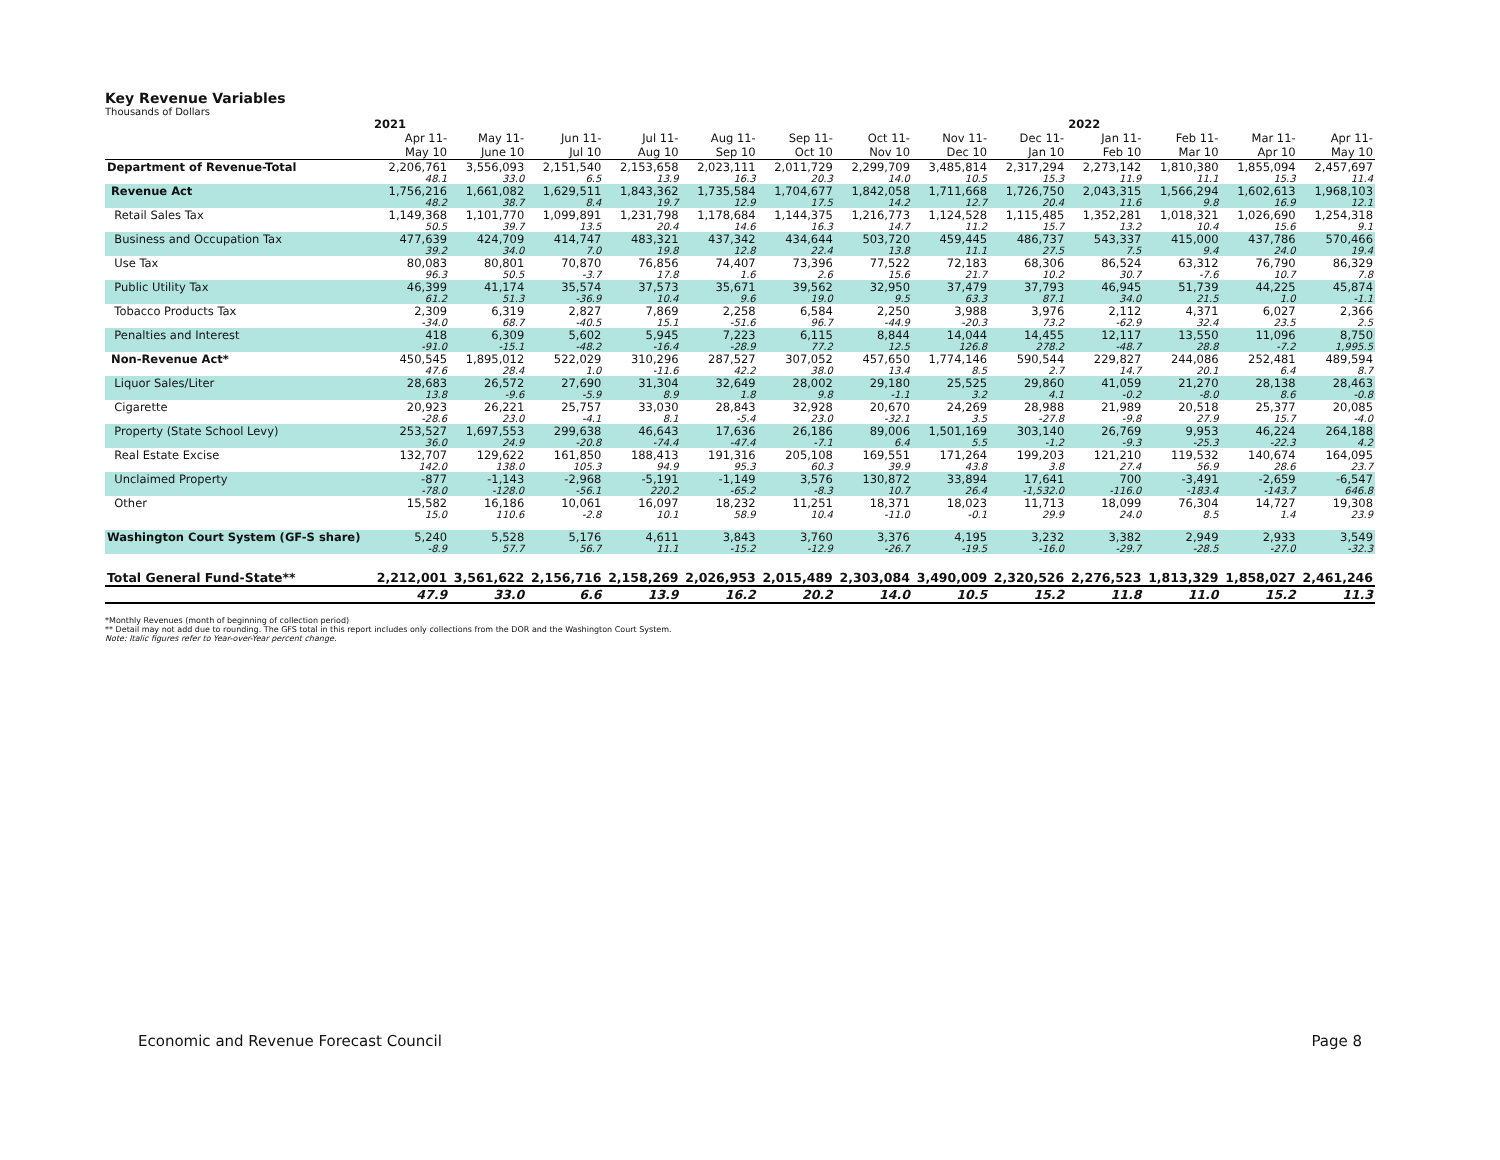Key Revenue Variables
Thousands of Dollars
| | 2021 | | | | | | | | | 2022 | | | |
| --- | --- | --- | --- | --- | --- | --- | --- | --- | --- | --- | --- | --- | --- |
| | Apr 11- | May 11- | Jun 11- | Jul 11- | Aug 11- | Sep 11- | Oct 11- | Nov 11- | Dec 11- | Jan 11- | Feb 11- | Mar 11- | Apr 11- |
| | May 10 | June 10 | Jul 10 | Aug 10 | Sep 10 | Oct 10 | Nov 10 | Dec 10 | Jan 10 | Feb 10 | Mar 10 | Apr 10 | May 10 |
| Department of Revenue-Total | 2,206,761 | 3,556,093 | 2,151,540 | 2,153,658 | 2,023,111 | 2,011,729 | 2,299,709 | 3,485,814 | 2,317,294 | 2,273,142 | 1,810,380 | 1,855,094 | 2,457,697 |
| | 48.1 | 33.0 | 6.5 | 13.9 | 16.3 | 20.3 | 14.0 | 10.5 | 15.3 | 11.9 | 11.1 | 15.3 | 11.4 |
| Revenue Act | 1,756,216 | 1,661,082 | 1,629,511 | 1,843,362 | 1,735,584 | 1,704,677 | 1,842,058 | 1,711,668 | 1,726,750 | 2,043,315 | 1,566,294 | 1,602,613 | 1,968,103 |
| | 48.2 | 38.7 | 8.4 | 19.7 | 12.9 | 17.5 | 14.2 | 12.7 | 20.4 | 11.6 | 9.8 | 16.9 | 12.1 |
| Retail Sales Tax | 1,149,368 | 1,101,770 | 1,099,891 | 1,231,798 | 1,178,684 | 1,144,375 | 1,216,773 | 1,124,528 | 1,115,485 | 1,352,281 | 1,018,321 | 1,026,690 | 1,254,318 |
| | 50.5 | 39.7 | 13.5 | 20.4 | 14.6 | 16.3 | 14.7 | 11.2 | 15.7 | 13.2 | 10.4 | 15.6 | 9.1 |
| Business and Occupation Tax | 477,639 | 424,709 | 414,747 | 483,321 | 437,342 | 434,644 | 503,720 | 459,445 | 486,737 | 543,337 | 415,000 | 437,786 | 570,466 |
| | 39.2 | 34.0 | 7.0 | 19.8 | 12.8 | 22.4 | 13.8 | 11.1 | 27.5 | 7.5 | 9.4 | 24.0 | 19.4 |
| Use Tax | 80,083 | 80,801 | 70,870 | 76,856 | 74,407 | 73,396 | 77,522 | 72,183 | 68,306 | 86,524 | 63,312 | 76,790 | 86,329 |
| | 96.3 | 50.5 | -3.7 | 17.8 | 1.6 | 2.6 | 15.6 | 21.7 | 10.2 | 30.7 | -7.6 | 10.7 | 7.8 |
| Public Utility Tax | 46,399 | 41,174 | 35,574 | 37,573 | 35,671 | 39,562 | 32,950 | 37,479 | 37,793 | 46,945 | 51,739 | 44,225 | 45,874 |
| | 61.2 | 51.3 | -36.9 | 10.4 | 9.6 | 19.0 | 9.5 | 63.3 | 87.1 | 34.0 | 21.5 | 1.0 | -1.1 |
| Tobacco Products Tax | 2,309 | 6,319 | 2,827 | 7,869 | 2,258 | 6,584 | 2,250 | 3,988 | 3,976 | 2,112 | 4,371 | 6,027 | 2,366 |
| | -34.0 | 68.7 | -40.5 | 15.1 | -51.6 | 96.7 | -44.9 | -20.3 | 73.2 | -62.9 | 32.4 | 23.5 | 2.5 |
| Penalties and Interest | 418 | 6,309 | 5,602 | 5,945 | 7,223 | 6,115 | 8,844 | 14,044 | 14,455 | 12,117 | 13,550 | 11,096 | 8,750 |
| | -91.0 | -15.1 | -48.2 | -16.4 | -28.9 | 77.2 | 12.5 | 126.8 | 278.2 | -48.7 | 28.8 | -7.2 | 1,995.5 |
| Non-Revenue Act* | 450,545 | 1,895,012 | 522,029 | 310,296 | 287,527 | 307,052 | 457,650 | 1,774,146 | 590,544 | 229,827 | 244,086 | 252,481 | 489,594 |
| | 47.6 | 28.4 | 1.0 | -11.6 | 42.2 | 38.0 | 13.4 | 8.5 | 2.7 | 14.7 | 20.1 | 6.4 | 8.7 |
| Liquor Sales/Liter | 28,683 | 26,572 | 27,690 | 31,304 | 32,649 | 28,002 | 29,180 | 25,525 | 29,860 | 41,059 | 21,270 | 28,138 | 28,463 |
| | 13.8 | -9.6 | -5.9 | 8.9 | 1.8 | 9.8 | -1.1 | 3.2 | 4.1 | -0.2 | -8.0 | 8.6 | -0.8 |
| Cigarette | 20,923 | 26,221 | 25,757 | 33,030 | 28,843 | 32,928 | 20,670 | 24,269 | 28,988 | 21,989 | 20,518 | 25,377 | 20,085 |
| | -28.6 | 23.0 | -4.1 | 8.1 | -5.4 | 23.0 | -32.1 | 3.5 | -27.8 | -9.8 | 27.9 | 15.7 | -4.0 |
| Property (State School Levy) | 253,527 | 1,697,553 | 299,638 | 46,643 | 17,636 | 26,186 | 89,006 | 1,501,169 | 303,140 | 26,769 | 9,953 | 46,224 | 264,188 |
| | 36.0 | 24.9 | -20.8 | -74.4 | -47.4 | -7.1 | 6.4 | 5.5 | -1.2 | -9.3 | -25.3 | -22.3 | 4.2 |
| Real Estate Excise | 132,707 | 129,622 | 161,850 | 188,413 | 191,316 | 205,108 | 169,551 | 171,264 | 199,203 | 121,210 | 119,532 | 140,674 | 164,095 |
| | 142.0 | 138.0 | 105.3 | 94.9 | 95.3 | 60.3 | 39.9 | 43.8 | 3.8 | 27.4 | 56.9 | 28.6 | 23.7 |
| Unclaimed Property | -877 | -1,143 | -2,968 | -5,191 | -1,149 | 3,576 | 130,872 | 33,894 | 17,641 | 700 | -3,491 | -2,659 | -6,547 |
| | -78.0 | -128.0 | -56.1 | 220.2 | -65.2 | -8.3 | 10.7 | 26.4 | -1,532.0 | -116.0 | -183.4 | -143.7 | 646.8 |
| Other | 15,582 | 16,186 | 10,061 | 16,097 | 18,232 | 11,251 | 18,371 | 18,023 | 11,713 | 18,099 | 76,304 | 14,727 | 19,308 |
| | 15.0 | 110.6 | -2.8 | 10.1 | 58.9 | 10.4 | -11.0 | -0.1 | 29.9 | 24.0 | 8.5 | 1.4 | 23.9 |
| Washington Court System (GF-S share) | 5,240 | 5,528 | 5,176 | 4,611 | 3,843 | 3,760 | 3,376 | 4,195 | 3,232 | 3,382 | 2,949 | 2,933 | 3,549 |
| | -8.9 | 57.7 | 56.7 | 11.1 | -15.2 | -12.9 | -26.7 | -19.5 | -16.0 | -29.7 | -28.5 | -27.0 | -32.3 |
| Total General Fund-State** | 2,212,001 | 3,561,622 | 2,156,716 | 2,158,269 | 2,026,953 | 2,015,489 | 2,303,084 | 3,490,009 | 2,320,526 | 2,276,523 | 1,813,329 | 1,858,027 | 2,461,246 |
| | 47.9 | 33.0 | 6.6 | 13.9 | 16.2 | 20.2 | 14.0 | 10.5 | 15.2 | 11.8 | 11.0 | 15.2 | 11.3 |
*Monthly Revenues (month of beginning of collection period)
** Detail may not add due to rounding. The GFS total in this report includes only collections from the DOR and the Washington Court System.
Note: Italic figures refer to Year-over-Year percent change.
Economic and Revenue Forecast Council Page 8